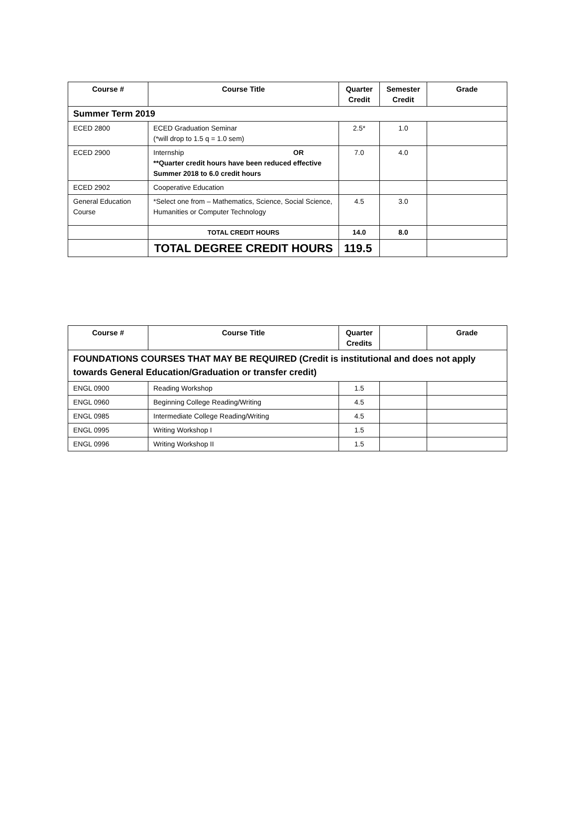| Course # | Course Title | Quarter Credit | Semester Credit | Grade |
| --- | --- | --- | --- | --- |
| Summer Term 2019 | | | | |
| ECED 2800 | ECED Graduation Seminar (*will drop to 1.5 q = 1.0 sem) | 2.5* | 1.0 | |
| ECED 2900 | Internship OR **Quarter credit hours have been reduced effective Summer 2018 to 6.0 credit hours | 7.0 | 4.0 | |
| ECED 2902 | Cooperative Education | | | |
| General Education Course | *Select one from – Mathematics, Science, Social Science, Humanities or Computer Technology | 4.5 | 3.0 | |
| | TOTAL CREDIT HOURS | 14.0 | 8.0 | |
| | TOTAL DEGREE CREDIT HOURS | 119.5 | | |
| Course # | Course Title | Quarter Credits | | Grade |
| --- | --- | --- | --- | --- |
| FOUNDATIONS COURSES THAT MAY BE REQUIRED (Credit is institutional and does not apply towards General Education/Graduation or transfer credit) | | | | |
| ENGL 0900 | Reading Workshop | 1.5 | | |
| ENGL 0960 | Beginning College Reading/Writing | 4.5 | | |
| ENGL 0985 | Intermediate College Reading/Writing | 4.5 | | |
| ENGL 0995 | Writing Workshop I | 1.5 | | |
| ENGL 0996 | Writing Workshop II | 1.5 | | |